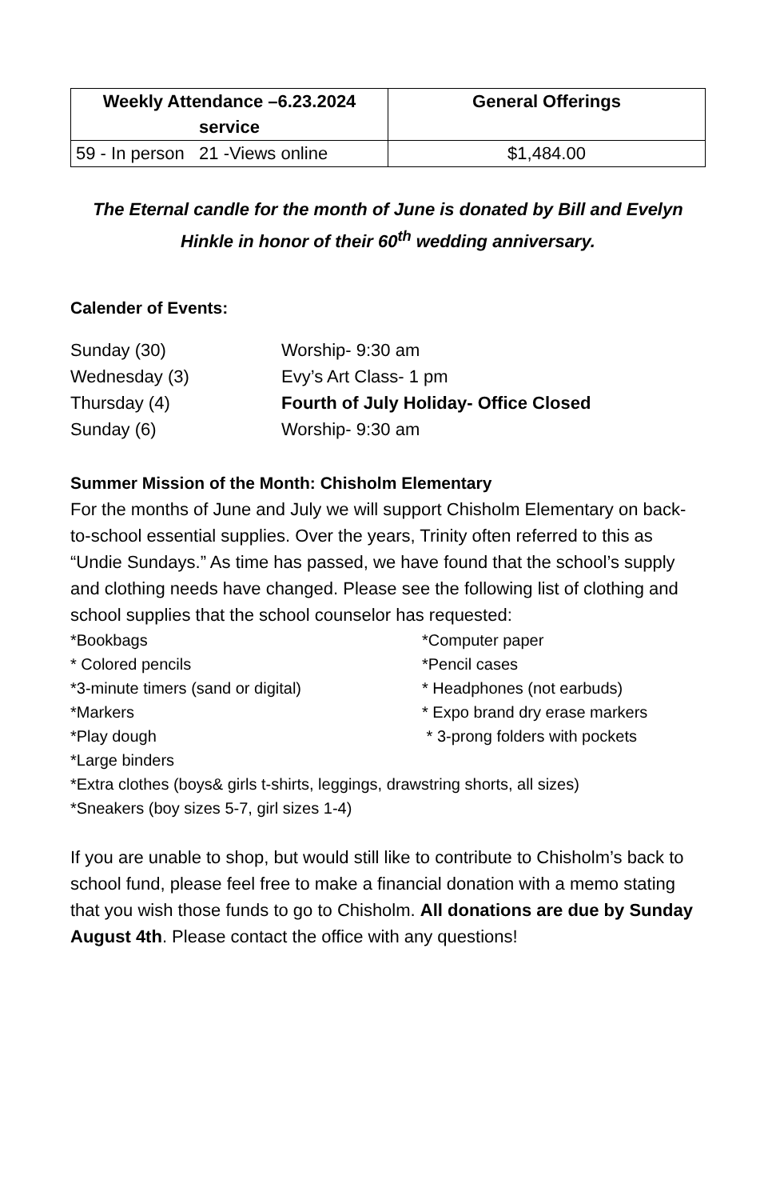| Weekly Attendance –6.23.2024 service | General Offerings |
| --- | --- |
| 59 - In person 21 -Views online | $1,484.00 |
The Eternal candle for the month of June is donated by Bill and Evelyn Hinkle in honor of their 60<sup>th</sup> wedding anniversary.
Calender of Events:
Sunday (30) Worship- 9:30 am
Wednesday (3) Evy’s Art Class- 1 pm
Thursday (4) Fourth of July Holiday- Office Closed
Sunday (6) Worship- 9:30 am
Summer Mission of the Month: Chisholm Elementary
For the months of June and July we will support Chisholm Elementary on back-to-school essential supplies. Over the years, Trinity often referred to this as “Undie Sundays.” As time has passed, we have found that the school’s supply and clothing needs have changed. Please see the following list of clothing and school supplies that the school counselor has requested:
*Bookbags
*Computer paper
* Colored pencils
*Pencil cases
*3-minute timers (sand or digital)
* Headphones (not earbuds)
*Markers
* Expo brand dry erase markers
*Play dough
* 3-prong folders with pockets
*Large binders
*Extra clothes (boys& girls t-shirts, leggings, drawstring shorts, all sizes)
*Sneakers (boy sizes 5-7, girl sizes 1-4)
If you are unable to shop, but would still like to contribute to Chisholm’s back to school fund, please feel free to make a financial donation with a memo stating that you wish those funds to go to Chisholm. All donations are due by Sunday August 4th. Please contact the office with any questions!